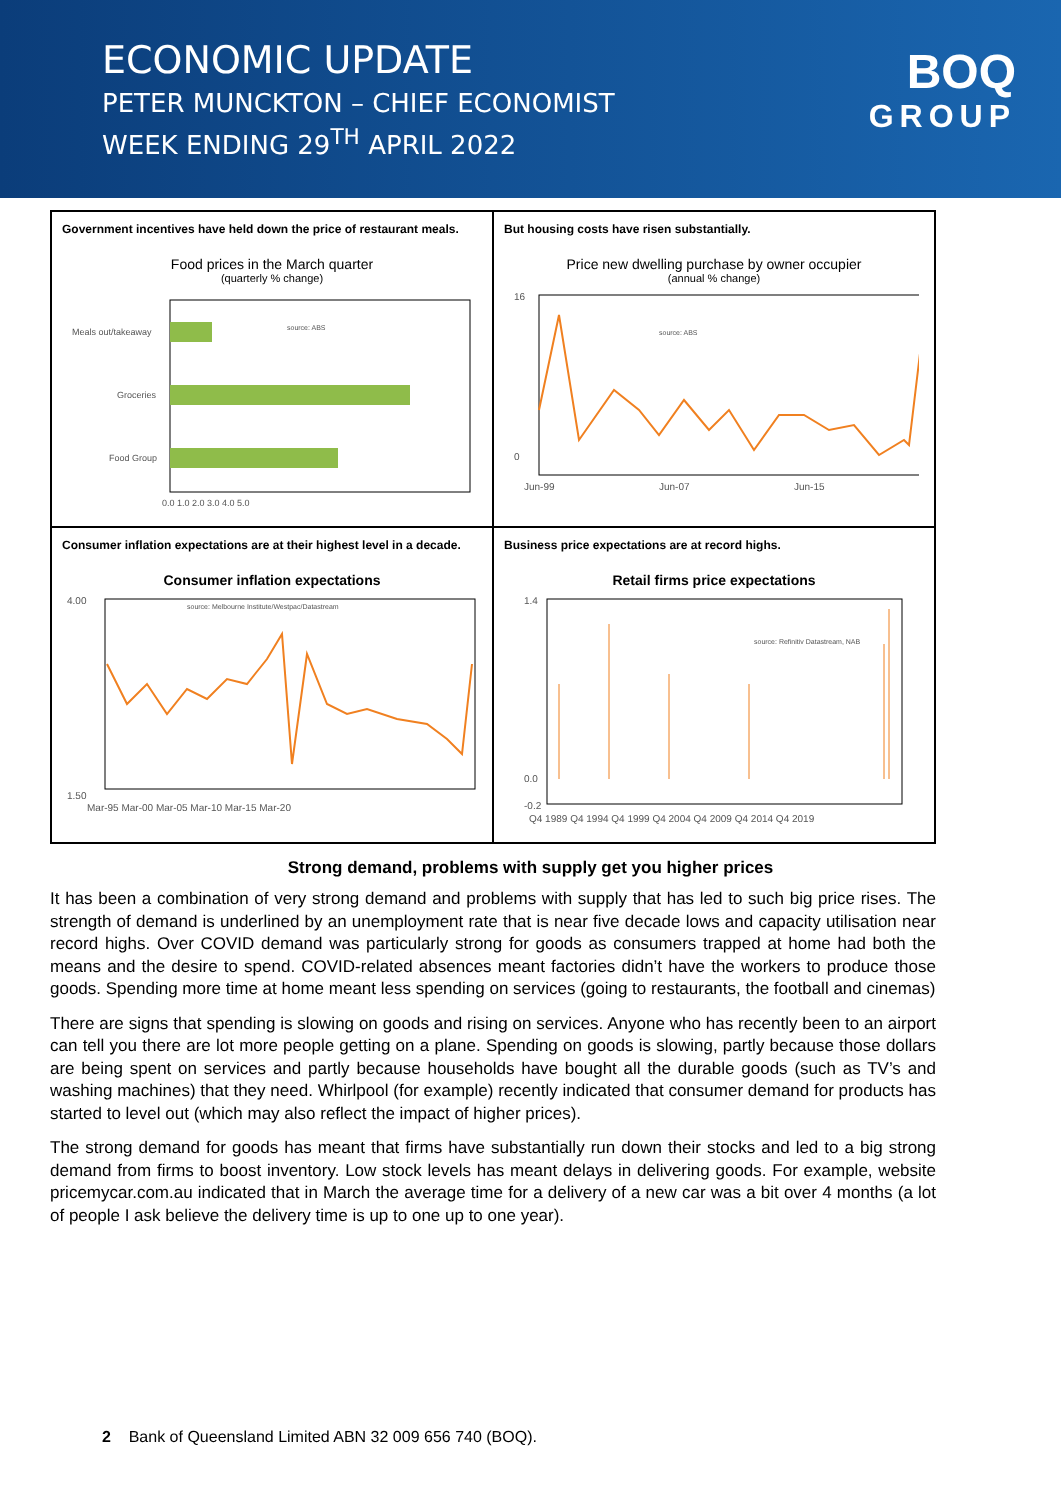ECONOMIC UPDATE
PETER MUNCKTON – CHIEF ECONOMIST
WEEK ENDING 29<sup>TH</sup> APRIL 2022
BOQ
GROUP
Government incentives have held down the price of restaurant meals.
Food prices in the March quarter
(quarterly % change)
Meals out/takeaway
Groceries
Food Group
0.0 1.0 2.0 3.0 4.0 5.0
source: ABS
But housing costs have risen substantially.
Price new dwelling purchase by owner occupier
(annual % change)
16
0
Jun-99
Jun-07
Jun-15
source: ABS
Consumer inflation expectations are at their highest level in a decade.
Consumer inflation expectations
4.00
1.50
Mar-95 Mar-00 Mar-05 Mar-10 Mar-15 Mar-20
source: Melbourne Institute/Westpac/Datastream
Business price expectations are at record highs.
Retail firms price expectations
1.4
0.0
-0.2
Q4 1989 Q4 1994 Q4 1999 Q4 2004 Q4 2009 Q4 2014 Q4 2019
source: Refinitiv Datastream, NAB
Strong demand, problems with supply get you higher prices
It has been a combination of very strong demand and problems with supply that has led to such big price rises. The strength of demand is underlined by an unemployment rate that is near five decade lows and capacity utilisation near record highs. Over COVID demand was particularly strong for goods as consumers trapped at home had both the means and the desire to spend. COVID-related absences meant factories didn’t have the workers to produce those goods. Spending more time at home meant less spending on services (going to restaurants, the football and cinemas)
There are signs that spending is slowing on goods and rising on services. Anyone who has recently been to an airport can tell you there are lot more people getting on a plane. Spending on goods is slowing, partly because those dollars are being spent on services and partly because households have bought all the durable goods (such as TV’s and washing machines) that they need. Whirlpool (for example) recently indicated that consumer demand for products has started to level out (which may also reflect the impact of higher prices).
The strong demand for goods has meant that firms have substantially run down their stocks and led to a big strong demand from firms to boost inventory. Low stock levels has meant delays in delivering goods. For example, website pricemycar.com.au indicated that in March the average time for a delivery of a new car was a bit over 4 months (a lot of people I ask believe the delivery time is up to one up to one year).
2 Bank of Queensland Limited ABN 32 009 656 740 (BOQ).